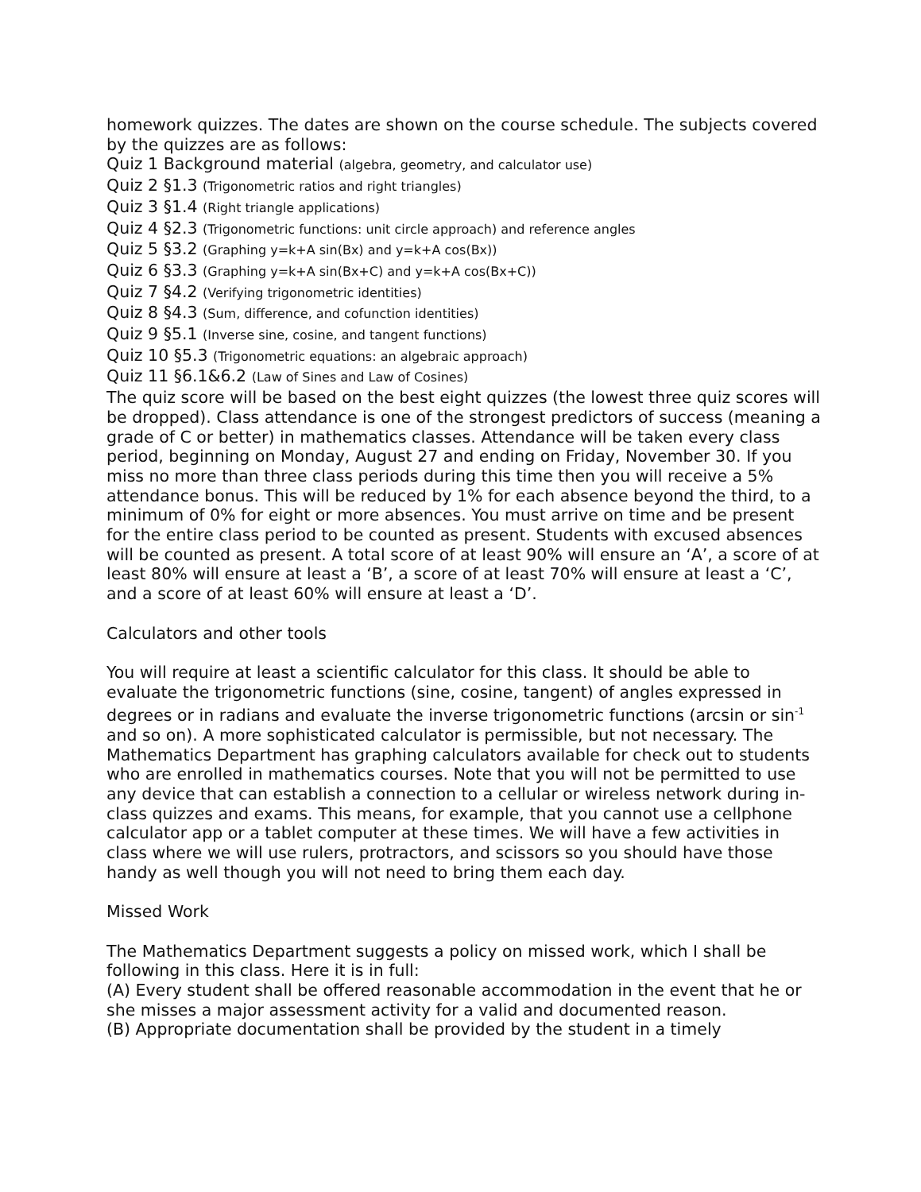homework quizzes. The dates are shown on the course schedule. The subjects covered by the quizzes are as follows:
Quiz 1 Background material (algebra, geometry, and calculator use)
Quiz 2 §1.3 (Trigonometric ratios and right triangles)
Quiz 3 §1.4 (Right triangle applications)
Quiz 4 §2.3 (Trigonometric functions: unit circle approach) and reference angles
Quiz 5 §3.2 (Graphing y=k+A sin(Bx) and y=k+A cos(Bx))
Quiz 6 §3.3 (Graphing y=k+A sin(Bx+C) and y=k+A cos(Bx+C))
Quiz 7 §4.2 (Verifying trigonometric identities)
Quiz 8 §4.3 (Sum, difference, and cofunction identities)
Quiz 9 §5.1 (Inverse sine, cosine, and tangent functions)
Quiz 10 §5.3 (Trigonometric equations: an algebraic approach)
Quiz 11 §6.1&6.2 (Law of Sines and Law of Cosines)
The quiz score will be based on the best eight quizzes (the lowest three quiz scores will be dropped). Class attendance is one of the strongest predictors of success (meaning a grade of C or better) in mathematics classes. Attendance will be taken every class period, beginning on Monday, August 27 and ending on Friday, November 30. If you miss no more than three class periods during this time then you will receive a 5% attendance bonus. This will be reduced by 1% for each absence beyond the third, to a minimum of 0% for eight or more absences. You must arrive on time and be present for the entire class period to be counted as present. Students with excused absences will be counted as present. A total score of at least 90% will ensure an ‘A’, a score of at least 80% will ensure at least a ‘B’, a score of at least 70% will ensure at least a ‘C’, and a score of at least 60% will ensure at least a ‘D’.
Calculators and other tools
You will require at least a scientific calculator for this class. It should be able to evaluate the trigonometric functions (sine, cosine, tangent) of angles expressed in degrees or in radians and evaluate the inverse trigonometric functions (arcsin or sin<sup>-1</sup> and so on). A more sophisticated calculator is permissible, but not necessary. The Mathematics Department has graphing calculators available for check out to students who are enrolled in mathematics courses. Note that you will not be permitted to use any device that can establish a connection to a cellular or wireless network during in-class quizzes and exams. This means, for example, that you cannot use a cellphone calculator app or a tablet computer at these times. We will have a few activities in class where we will use rulers, protractors, and scissors so you should have those handy as well though you will not need to bring them each day.
Missed Work
The Mathematics Department suggests a policy on missed work, which I shall be following in this class. Here it is in full:
(A) Every student shall be offered reasonable accommodation in the event that he or she misses a major assessment activity for a valid and documented reason.
(B) Appropriate documentation shall be provided by the student in a timely